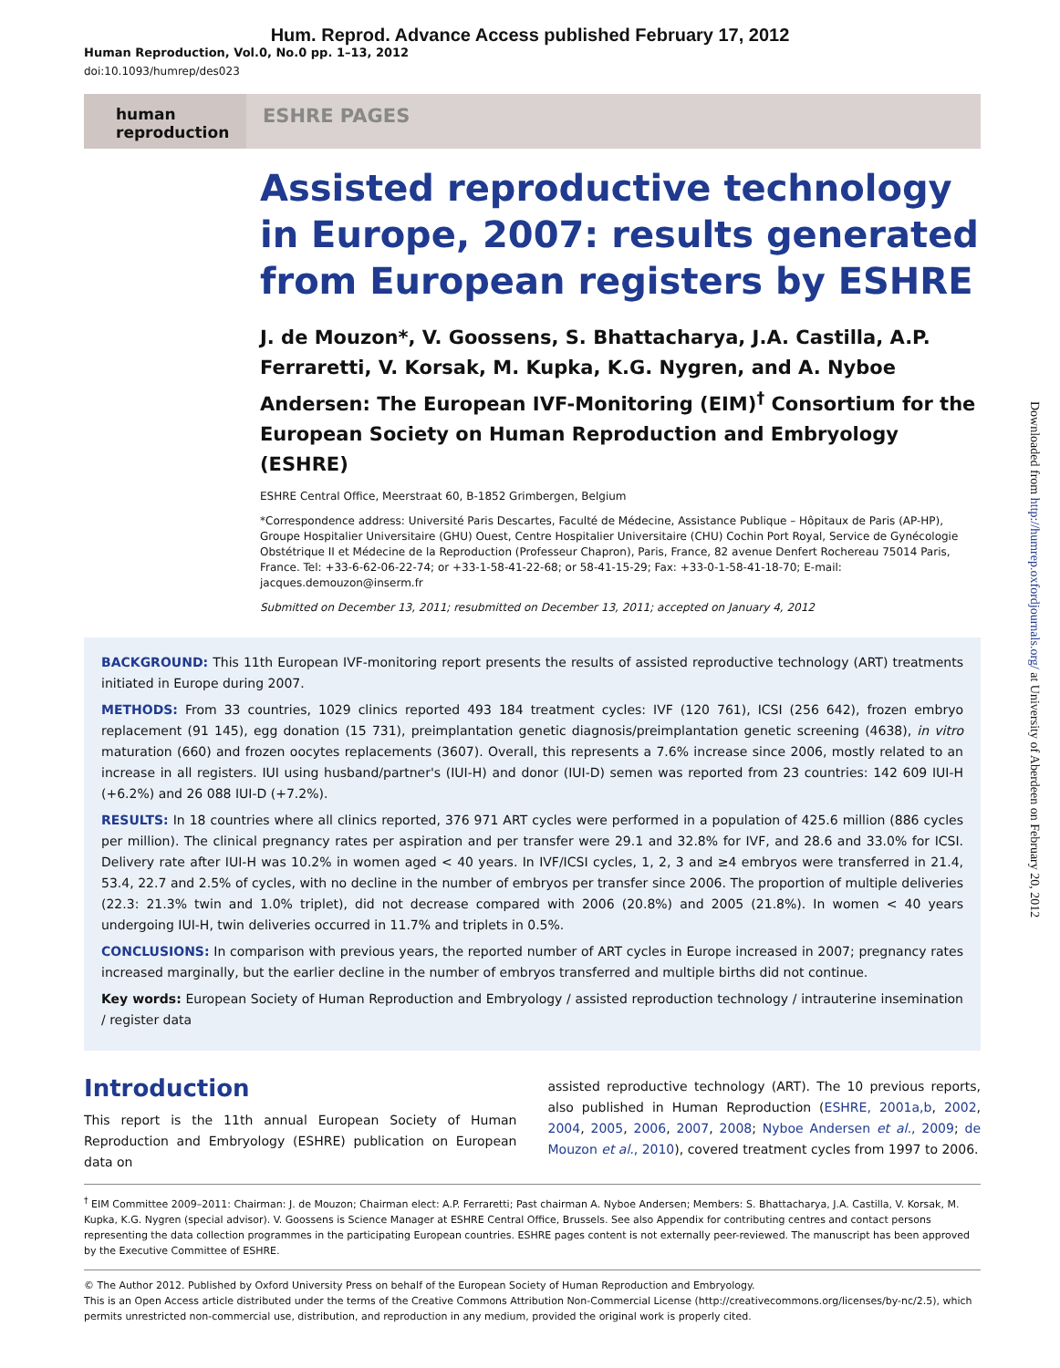Hum. Reprod. Advance Access published February 17, 2012
Human Reproduction, Vol.0, No.0 pp. 1–13, 2012
doi:10.1093/humrep/des023
human
reproduction
ESHRE PAGES
Assisted reproductive technology in Europe, 2007: results generated from European registers by ESHRE
J. de Mouzon*, V. Goossens, S. Bhattacharya, J.A. Castilla, A.P. Ferraretti, V. Korsak, M. Kupka, K.G. Nygren, and A. Nyboe Andersen: The European IVF-Monitoring (EIM)<sup>†</sup> Consortium for the European Society on Human Reproduction and Embryology (ESHRE)
ESHRE Central Office, Meerstraat 60, B-1852 Grimbergen, Belgium
*Correspondence address: Université Paris Descartes, Faculté de Médecine, Assistance Publique – Hôpitaux de Paris (AP-HP), Groupe Hospitalier Universitaire (GHU) Ouest, Centre Hospitalier Universitaire (CHU) Cochin Port Royal, Service de Gynécologie Obstétrique II et Médecine de la Reproduction (Professeur Chapron), Paris, France, 82 avenue Denfert Rochereau 75014 Paris, France. Tel: +33-6-62-06-22-74; or +33-1-58-41-22-68; or 58-41-15-29; Fax: +33-0-1-58-41-18-70; E-mail: jacques.demouzon@inserm.fr
Submitted on December 13, 2011; resubmitted on December 13, 2011; accepted on January 4, 2012
BACKGROUND: This 11th European IVF-monitoring report presents the results of assisted reproductive technology (ART) treatments initiated in Europe during 2007.
METHODS: From 33 countries, 1029 clinics reported 493 184 treatment cycles: IVF (120 761), ICSI (256 642), frozen embryo replacement (91 145), egg donation (15 731), preimplantation genetic diagnosis/preimplantation genetic screening (4638), in vitro maturation (660) and frozen oocytes replacements (3607). Overall, this represents a 7.6% increase since 2006, mostly related to an increase in all registers. IUI using husband/partner's (IUI-H) and donor (IUI-D) semen was reported from 23 countries: 142 609 IUI-H (+6.2%) and 26 088 IUI-D (+7.2%).
RESULTS: In 18 countries where all clinics reported, 376 971 ART cycles were performed in a population of 425.6 million (886 cycles per million). The clinical pregnancy rates per aspiration and per transfer were 29.1 and 32.8% for IVF, and 28.6 and 33.0% for ICSI. Delivery rate after IUI-H was 10.2% in women aged < 40 years. In IVF/ICSI cycles, 1, 2, 3 and ≥4 embryos were transferred in 21.4, 53.4, 22.7 and 2.5% of cycles, with no decline in the number of embryos per transfer since 2006. The proportion of multiple deliveries (22.3: 21.3% twin and 1.0% triplet), did not decrease compared with 2006 (20.8%) and 2005 (21.8%). In women < 40 years undergoing IUI-H, twin deliveries occurred in 11.7% and triplets in 0.5%.
CONCLUSIONS: In comparison with previous years, the reported number of ART cycles in Europe increased in 2007; pregnancy rates increased marginally, but the earlier decline in the number of embryos transferred and multiple births did not continue.
Key words: European Society of Human Reproduction and Embryology / assisted reproduction technology / intrauterine insemination / register data
Introduction
This report is the 11th annual European Society of Human Reproduction and Embryology (ESHRE) publication on European data on
assisted reproductive technology (ART). The 10 previous reports, also published in Human Reproduction (ESHRE, 2001a,b, 2002, 2004, 2005, 2006, 2007, 2008; Nyboe Andersen et al., 2009; de Mouzon et al., 2010), covered treatment cycles from 1997 to 2006.
<sup>†</sup> EIM Committee 2009–2011: Chairman: J. de Mouzon; Chairman elect: A.P. Ferraretti; Past chairman A. Nyboe Andersen; Members: S. Bhattacharya, J.A. Castilla, V. Korsak, M. Kupka, K.G. Nygren (special advisor). V. Goossens is Science Manager at ESHRE Central Office, Brussels. See also Appendix for contributing centres and contact persons representing the data collection programmes in the participating European countries. ESHRE pages content is not externally peer-reviewed. The manuscript has been approved by the Executive Committee of ESHRE.
© The Author 2012. Published by Oxford University Press on behalf of the European Society of Human Reproduction and Embryology.
This is an Open Access article distributed under the terms of the Creative Commons Attribution Non-Commercial License (http://creativecommons.org/licenses/by-nc/2.5), which permits unrestricted non-commercial use, distribution, and reproduction in any medium, provided the original work is properly cited.
Downloaded from http://humrep.oxfordjournals.org/ at University of Aberdeen on February 20, 2012